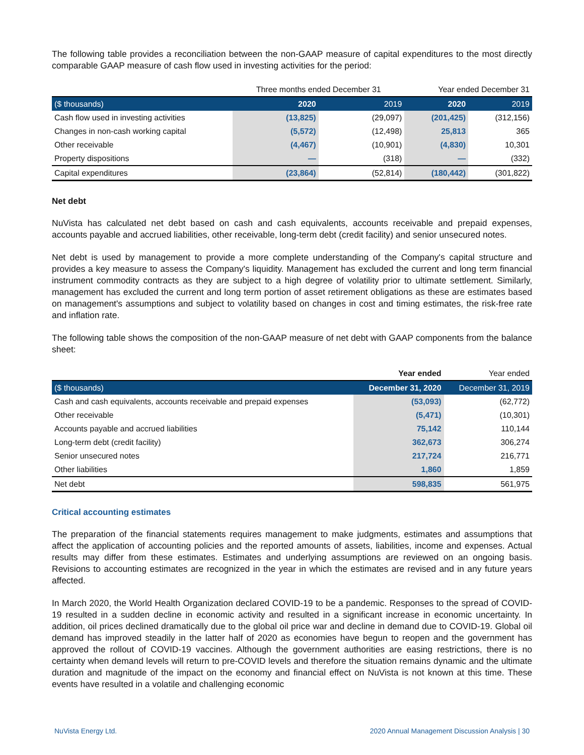The following table provides a reconciliation between the non-GAAP measure of capital expenditures to the most directly comparable GAAP measure of cash flow used in investing activities for the period:
| | Three months ended December 31 | | Year ended December 31 | |
| ($ thousands) | 2020 | 2019 | 2020 | 2019 |
| Cash flow used in investing activities | (13,825) | (29,097) | (201,425) | (312,156) |
| Changes in non-cash working capital | (5,572) | (12,498) | 25,813 | 365 |
| Other receivable | (4,467) | (10,901) | (4,830) | 10,301 |
| Property dispositions | — | (318) | — | (332) |
| Capital expenditures | (23,864) | (52,814) | (180,442) | (301,822) |
Net debt
NuVista has calculated net debt based on cash and cash equivalents, accounts receivable and prepaid expenses, accounts payable and accrued liabilities, other receivable, long-term debt (credit facility) and senior unsecured notes.
Net debt is used by management to provide a more complete understanding of the Company's capital structure and provides a key measure to assess the Company's liquidity. Management has excluded the current and long term financial instrument commodity contracts as they are subject to a high degree of volatility prior to ultimate settlement. Similarly, management has excluded the current and long term portion of asset retirement obligations as these are estimates based on management's assumptions and subject to volatility based on changes in cost and timing estimates, the risk-free rate and inflation rate.
The following table shows the composition of the non-GAAP measure of net debt with GAAP components from the balance sheet:
| | Year ended | Year ended |
| ($ thousands) | December 31, 2020 | December 31, 2019 |
| Cash and cash equivalents, accounts receivable and prepaid expenses | (53,093) | (62,772) |
| Other receivable | (5,471) | (10,301) |
| Accounts payable and accrued liabilities | 75,142 | 110,144 |
| Long-term debt (credit facility) | 362,673 | 306,274 |
| Senior unsecured notes | 217,724 | 216,771 |
| Other liabilities | 1,860 | 1,859 |
| Net debt | 598,835 | 561,975 |
Critical accounting estimates
The preparation of the financial statements requires management to make judgments, estimates and assumptions that affect the application of accounting policies and the reported amounts of assets, liabilities, income and expenses. Actual results may differ from these estimates. Estimates and underlying assumptions are reviewed on an ongoing basis. Revisions to accounting estimates are recognized in the year in which the estimates are revised and in any future years affected.
In March 2020, the World Health Organization declared COVID-19 to be a pandemic. Responses to the spread of COVID-19 resulted in a sudden decline in economic activity and resulted in a significant increase in economic uncertainty. In addition, oil prices declined dramatically due to the global oil price war and decline in demand due to COVID-19. Global oil demand has improved steadily in the latter half of 2020 as economies have begun to reopen and the government has approved the rollout of COVID-19 vaccines. Although the government authorities are easing restrictions, there is no certainty when demand levels will return to pre-COVID levels and therefore the situation remains dynamic and the ultimate duration and magnitude of the impact on the economy and financial effect on NuVista is not known at this time. These events have resulted in a volatile and challenging economic
NuVista Energy Ltd. 2020 Annual Management Discussion Analysis | 30